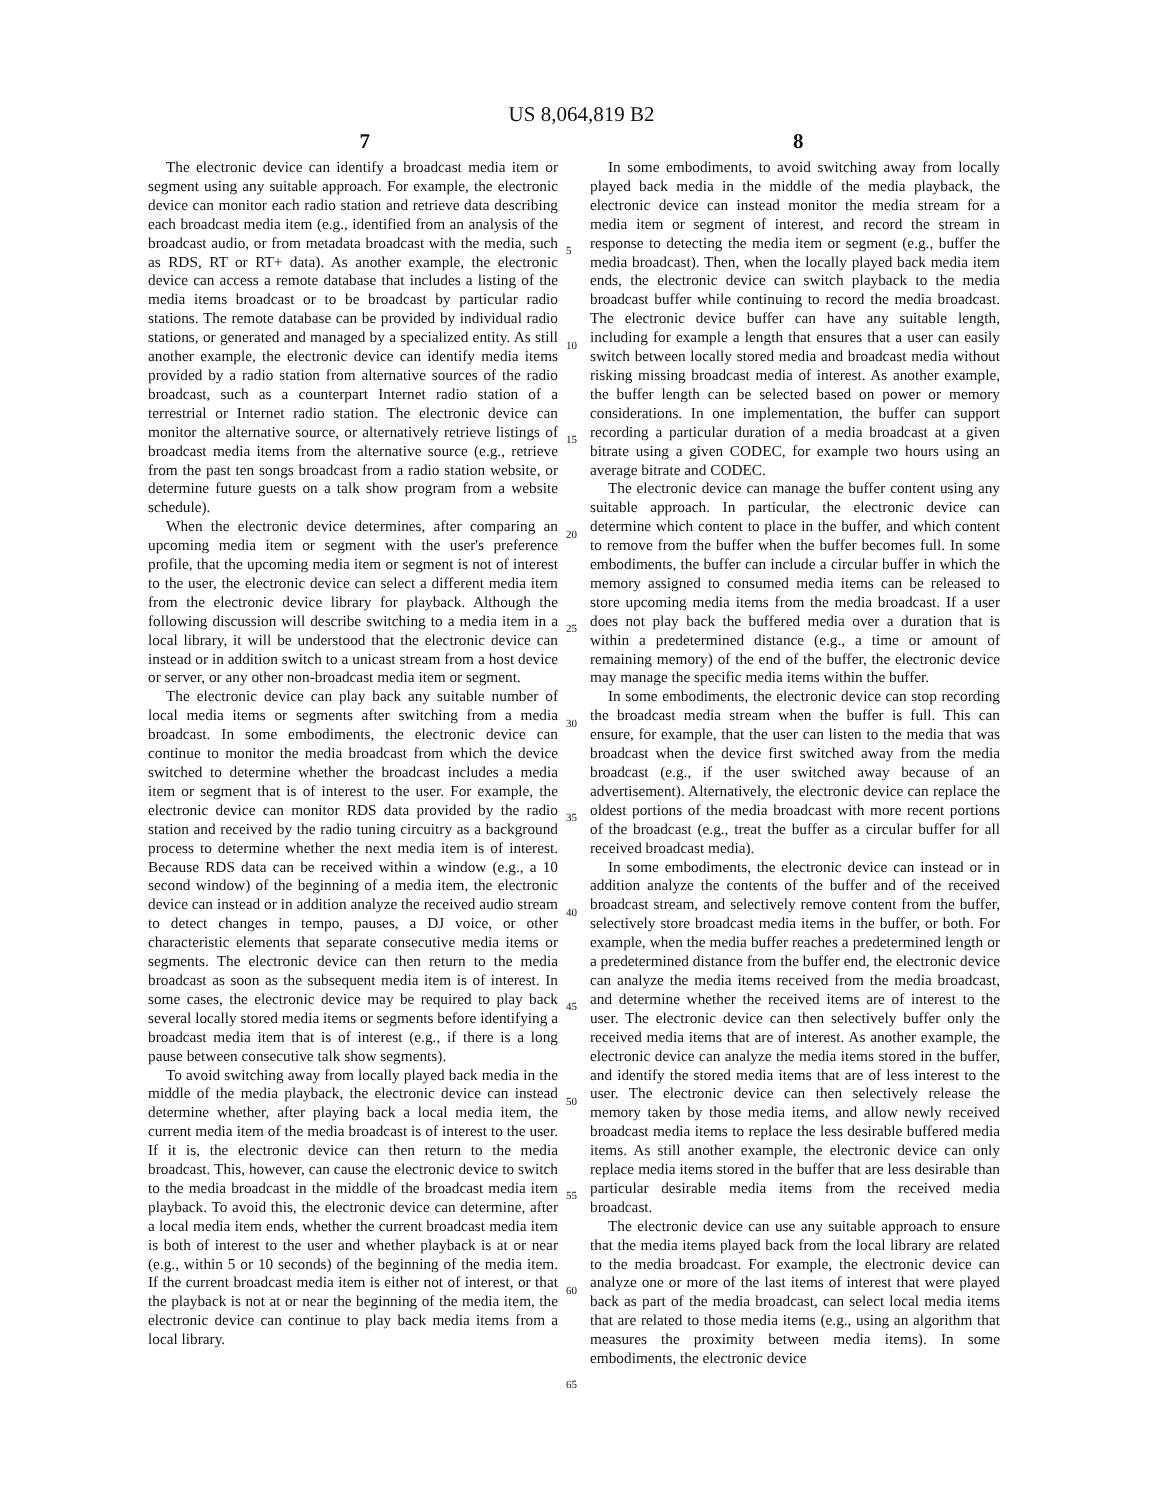US 8,064,819 B2
7 8
The electronic device can identify a broadcast media item or segment using any suitable approach. For example, the electronic device can monitor each radio station and retrieve data describing each broadcast media item (e.g., identified from an analysis of the broadcast audio, or from metadata broadcast with the media, such as RDS, RT or RT+ data). As another example, the electronic device can access a remote database that includes a listing of the media items broadcast or to be broadcast by particular radio stations. The remote database can be provided by individual radio stations, or generated and managed by a specialized entity. As still another example, the electronic device can identify media items provided by a radio station from alternative sources of the radio broadcast, such as a counterpart Internet radio station of a terrestrial or Internet radio station. The electronic device can monitor the alternative source, or alternatively retrieve listings of broadcast media items from the alternative source (e.g., retrieve from the past ten songs broadcast from a radio station website, or determine future guests on a talk show program from a website schedule).
When the electronic device determines, after comparing an upcoming media item or segment with the user's preference profile, that the upcoming media item or segment is not of interest to the user, the electronic device can select a different media item from the electronic device library for playback. Although the following discussion will describe switching to a media item in a local library, it will be understood that the electronic device can instead or in addition switch to a unicast stream from a host device or server, or any other non-broadcast media item or segment.
The electronic device can play back any suitable number of local media items or segments after switching from a media broadcast. In some embodiments, the electronic device can continue to monitor the media broadcast from which the device switched to determine whether the broadcast includes a media item or segment that is of interest to the user. For example, the electronic device can monitor RDS data provided by the radio station and received by the radio tuning circuitry as a background process to determine whether the next media item is of interest. Because RDS data can be received within a window (e.g., a 10 second window) of the beginning of a media item, the electronic device can instead or in addition analyze the received audio stream to detect changes in tempo, pauses, a DJ voice, or other characteristic elements that separate consecutive media items or segments. The electronic device can then return to the media broadcast as soon as the subsequent media item is of interest. In some cases, the electronic device may be required to play back several locally stored media items or segments before identifying a broadcast media item that is of interest (e.g., if there is a long pause between consecutive talk show segments).
To avoid switching away from locally played back media in the middle of the media playback, the electronic device can instead determine whether, after playing back a local media item, the current media item of the media broadcast is of interest to the user. If it is, the electronic device can then return to the media broadcast. This, however, can cause the electronic device to switch to the media broadcast in the middle of the broadcast media item playback. To avoid this, the electronic device can determine, after a local media item ends, whether the current broadcast media item is both of interest to the user and whether playback is at or near (e.g., within 5 or 10 seconds) of the beginning of the media item. If the current broadcast media item is either not of interest, or that the playback is not at or near the beginning of the media item, the electronic device can continue to play back media items from a local library.
5
10
15
20
25
30
35
40
45
50
55
60
65
In some embodiments, to avoid switching away from locally played back media in the middle of the media playback, the electronic device can instead monitor the media stream for a media item or segment of interest, and record the stream in response to detecting the media item or segment (e.g., buffer the media broadcast). Then, when the locally played back media item ends, the electronic device can switch playback to the media broadcast buffer while continuing to record the media broadcast. The electronic device buffer can have any suitable length, including for example a length that ensures that a user can easily switch between locally stored media and broadcast media without risking missing broadcast media of interest. As another example, the buffer length can be selected based on power or memory considerations. In one implementation, the buffer can support recording a particular duration of a media broadcast at a given bitrate using a given CODEC, for example two hours using an average bitrate and CODEC.
The electronic device can manage the buffer content using any suitable approach. In particular, the electronic device can determine which content to place in the buffer, and which content to remove from the buffer when the buffer becomes full. In some embodiments, the buffer can include a circular buffer in which the memory assigned to consumed media items can be released to store upcoming media items from the media broadcast. If a user does not play back the buffered media over a duration that is within a predetermined distance (e.g., a time or amount of remaining memory) of the end of the buffer, the electronic device may manage the specific media items within the buffer.
In some embodiments, the electronic device can stop recording the broadcast media stream when the buffer is full. This can ensure, for example, that the user can listen to the media that was broadcast when the device first switched away from the media broadcast (e.g., if the user switched away because of an advertisement). Alternatively, the electronic device can replace the oldest portions of the media broadcast with more recent portions of the broadcast (e.g., treat the buffer as a circular buffer for all received broadcast media).
In some embodiments, the electronic device can instead or in addition analyze the contents of the buffer and of the received broadcast stream, and selectively remove content from the buffer, selectively store broadcast media items in the buffer, or both. For example, when the media buffer reaches a predetermined length or a predetermined distance from the buffer end, the electronic device can analyze the media items received from the media broadcast, and determine whether the received items are of interest to the user. The electronic device can then selectively buffer only the received media items that are of interest. As another example, the electronic device can analyze the media items stored in the buffer, and identify the stored media items that are of less interest to the user. The electronic device can then selectively release the memory taken by those media items, and allow newly received broadcast media items to replace the less desirable buffered media items. As still another example, the electronic device can only replace media items stored in the buffer that are less desirable than particular desirable media items from the received media broadcast.
The electronic device can use any suitable approach to ensure that the media items played back from the local library are related to the media broadcast. For example, the electronic device can analyze one or more of the last items of interest that were played back as part of the media broadcast, can select local media items that are related to those media items (e.g., using an algorithm that measures the proximity between media items). In some embodiments, the electronic device